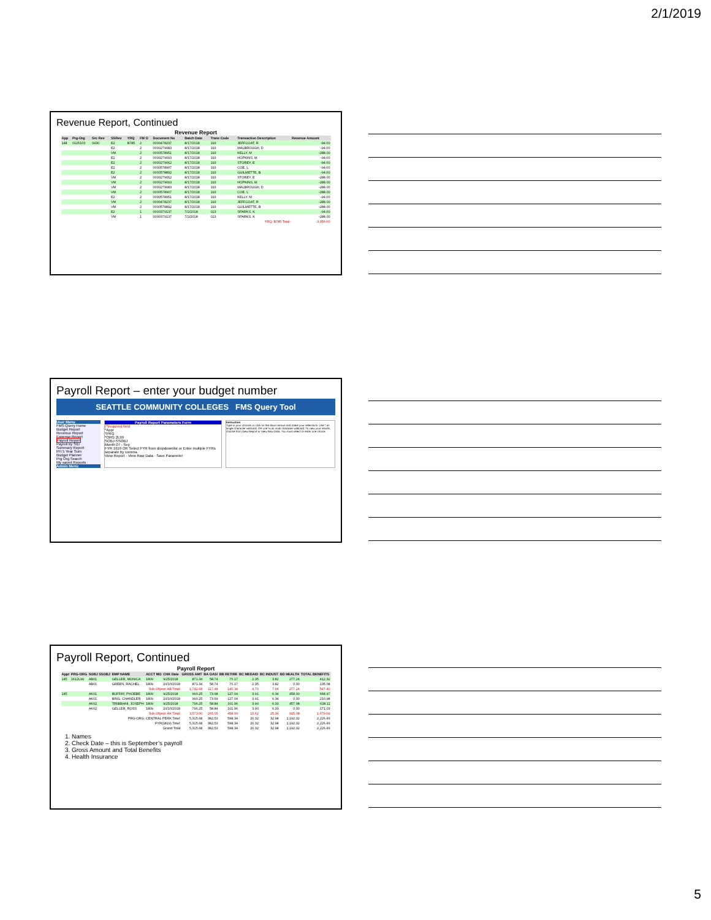2/1/2019
Revenue Report, Continued
Revenue Report
| App | Prg-Org | Src Rev | SSRev | YRQ | FM O | Document No | Batch Date | Trans Code | Transaction Description | Revenue Amount |
| --- | --- | --- | --- | --- | --- | --- | --- | --- | --- | --- |
| 148 | 0125103 | 0430 | E2 | B785 | 2 | 0000478237 | 8/17/2018 | 193 | JEFFCOAT, R | -94.00 |
| | | | E2 | | 2 | 0000279083 | 8/17/2018 | 193 | MALBROUGH, D | -94.00 |
| | | | VM | | 2 | 0000578951 | 8/17/2018 | 193 | KELLY, M | -288.00 |
| | | | E2 | | 2 | 0000279093 | 8/17/2018 | 193 | HOPKINS, M | -94.00 |
| | | | E2 | | 2 | 0000279062 | 8/17/2018 | 193 | STOREY, E | -94.00 |
| | | | E2 | | 2 | 0000578907 | 8/17/2018 | 193 | COE, L | -94.00 |
| | | | E2 | | 2 | 0000578892 | 8/17/2018 | 193 | GUILMETTE, B | -94.00 |
| | | | VM | | 2 | 0000279062 | 8/17/2018 | 193 | STOREY, E | -288.00 |
| | | | VM | | 2 | 0000279093 | 8/17/2018 | 193 | HOPKINS, M | -288.00 |
| | | | VM | | 2 | 0000279083 | 8/17/2018 | 193 | MALBROUGH, D | -288.00 |
| | | | VM | | 2 | 0000578907 | 8/17/2018 | 193 | COE, L | -288.00 |
| | | | E2 | | 2 | 0000578951 | 8/17/2018 | 193 | KELLY, M | -94.00 |
| | | | VM | | 2 | 0000478237 | 8/17/2018 | 193 | JEFFCOAT, R | -288.00 |
| | | | VM | | 2 | 0000578892 | 8/17/2018 | 193 | GUILMETTE, B | -288.00 |
| | | | E2 | | 1 | 0000379137 | 7/2/2018 | 023 | SPARKS, K | -94.00 |
| | | | VM | | 1 | 0000379137 | 7/2/2018 | 023 | SPARKS, K | -288.00 |
| | | | | | | | | | YRQ: B785 Total: | -3,056.00 |
Payroll Report – enter your budget number
SEATTLE COMMUNITY COLLEGES FMS Query Tool
User Menu
FMS Query Home
Budget Report
Revenue Report
Expense Report
Payroll Report
Payroll by SID
Summary Report
PH 5 Year Sum
Budget Planner
Prg Org Search
My saved Reports
Admin Menu
Payroll Report Parameters Form
(*)required field
*Appr
*PRG
*ORG 2L99
SOBJ-SSOBJ
Month 07 - Sep
FYR 1919 OR Select FYR from dropdownlist or Enter multiple FYRs separate by comma.
View Report · View Raw Data · Save Parameter
Instruction
Type in your choices or click on the down arrows and make your selections. Use * as single character wildcard. OR use % as multi character wildcard. To view your results, choose from View Report or View Raw Data. You must select or enter one choice.
Payroll Report, Continued
Payroll Report
| Appr | PRG-ORG | SOBJ SSOBJ | EMP NAME | ACCT MO | CHK Date | GROSS AMT | BA OASI | BB RETIRE | BC MEDAID | BC INDUST | BD HEALTH | TOTAL BENEFITS |
| --- | --- | --- | --- | --- | --- | --- | --- | --- | --- | --- | --- | --- |
| 145 | 1612L99 | AB01 | GELLER, MONICA | 1809 | 9/25/2018 | 871.34 | 58.74 | 70.17 | 2.35 | 3.82 | 277.24 | 412.32 |
| | | AB01 | GREEN, RACHEL | 1809 | 10/10/2018 | 871.34 | 58.74 | 70.17 | 2.35 | 3.82 | 0.00 | 135.08 |
| Sub Object: AB Total: | | | | | | 1,742.68 | 117.48 | 140.34 | 4.70 | 7.64 | 277.24 | 547.40 |
| 145 | | AK01 | BUFFAY, PHOEBE | 1809 | 9/25/2018 | 990.25 | 73.68 | 127.04 | 3.91 | 6.34 | 458.00 | 668.97 |
| | | AK01 | BING, CHANDLER | 1809 | 10/10/2018 | 990.25 | 73.69 | 127.04 | 3.91 | 6.34 | 0.00 | 210.98 |
| | | AK02 | TRIBBIANI, JOSEPH | 1809 | 9/25/2018 | 796.25 | 58.84 | 101.96 | 3.90 | 6.33 | 457.08 | 628.11 |
| | | AK02 | GELLER, ROSS | 1809 | 10/10/2018 | 796.25 | 58.84 | 101.96 | 3.90 | 6.33 | 0.00 | 171.03 |
| Sub Object: AK Total: | | | | | | 3,573.00 | 265.05 | 458.00 | 15.62 | 25.34 | 915.08 | 1,679.09 |
| PRG-ORG: CENTRAL PERK Total: | | | | | | 5,315.68 | 382.53 | 598.34 | 20.32 | 32.98 | 1,192.32 | 2,226.49 |
| FYR(1819) Total: | | | | | | 5,315.68 | 382.53 | 598.34 | 20.32 | 32.98 | 1,192.32 | 2,226.49 |
| Grand Total | | | | | | 5,315.68 | 382.53 | 598.34 | 20.32 | 32.98 | 1,192.32 | 2,226.49 |
1. Names
2. Check Date – this is September’s payroll
3. Gross Amount and Total Benefits
4. Health Insurance
5